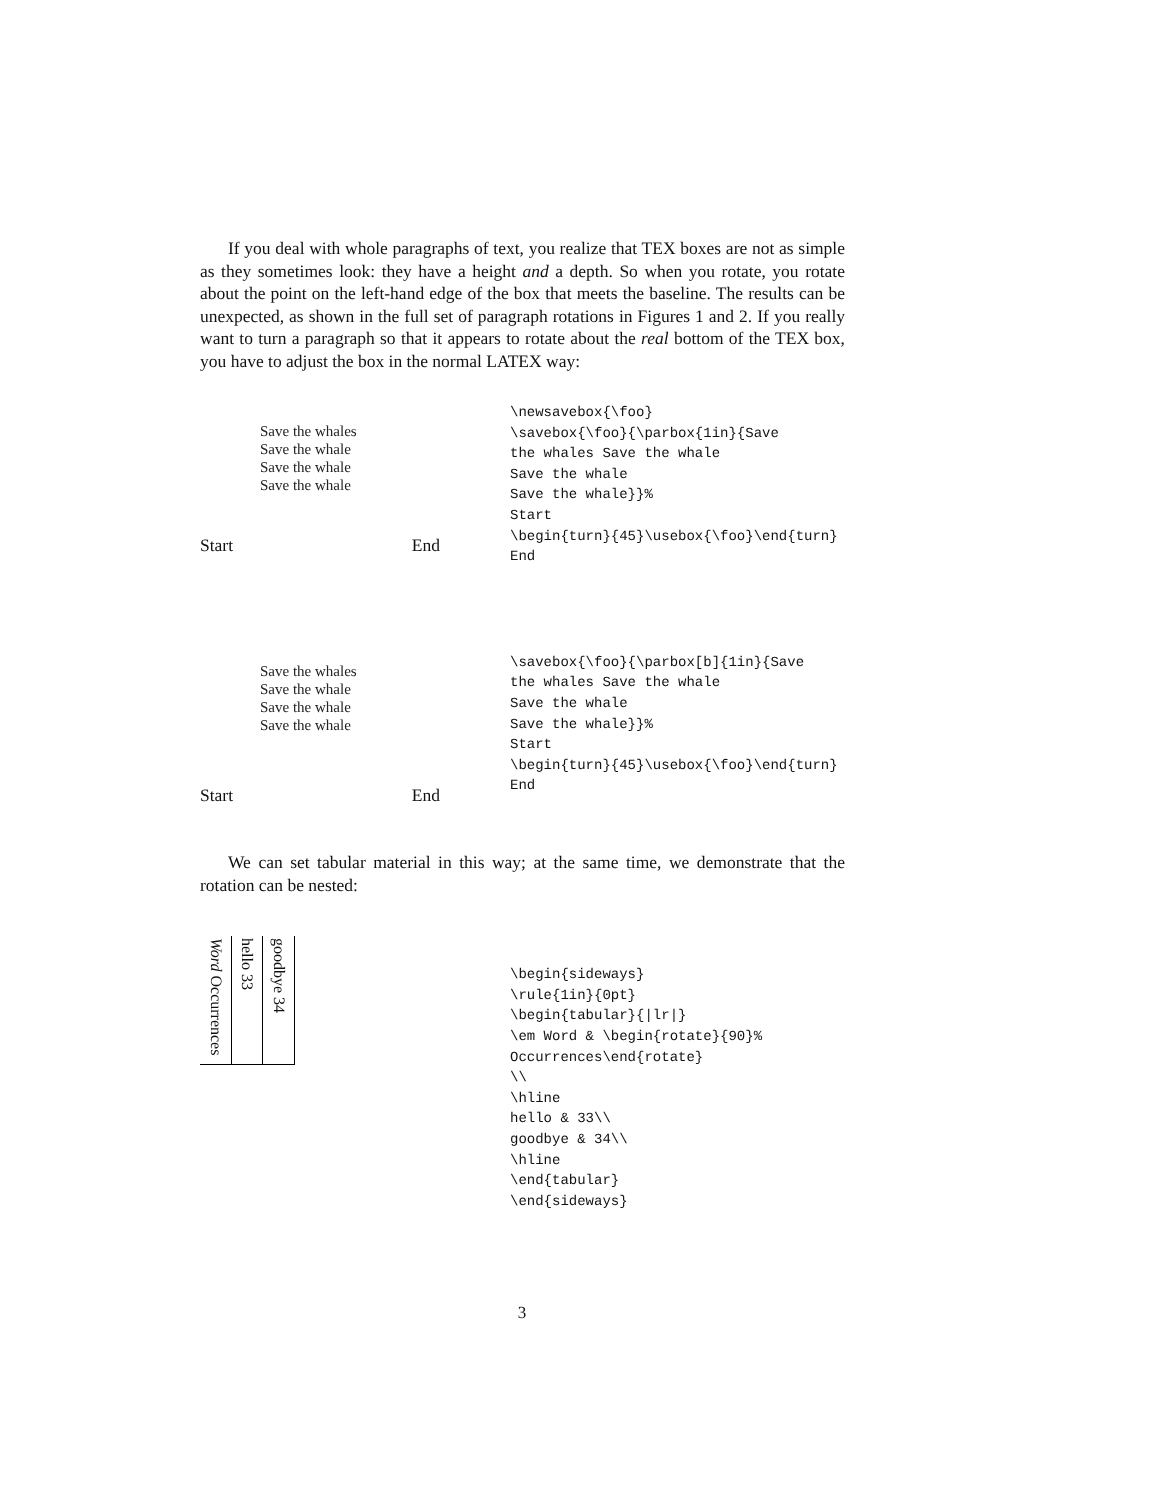If you deal with whole paragraphs of text, you realize that TEX boxes are not as simple as they sometimes look: they have a height and a depth. So when you rotate, you rotate about the point on the left-hand edge of the box that meets the baseline. The results can be unexpected, as shown in the full set of paragraph rotations in Figures 1 and 2. If you really want to turn a paragraph so that it appears to rotate about the real bottom of the TEX box, you have to adjust the box in the normal LATEX way:
Save the whales
Save the whale
Save the whale
Save the whale
Start End
\newsavebox{\foo} \savebox{\foo}{\parbox{1in}{Save the whales Save the whale Save the whale Save the whale}}% Start \begin{turn}{45}\usebox{\foo}\end{turn} End
Save the whales
Save the whale
Save the whale
Save the whale
Start End
\savebox{\foo}{\parbox[b]{1in}{Save the whales Save the whale Save the whale Save the whale}}% Start \begin{turn}{45}\usebox{\foo}\end{turn} End
We can set tabular material in this way; at the same time, we demonstrate that the rotation can be nested:
| Word Occurrences | hello 33 | goodbye 34 |
\begin{sideways} \rule{1in}{0pt} \begin{tabular}{|lr|} \em Word & \begin{rotate}{90}% Occurrences\end{rotate} \\ \hline hello & 33\\ goodbye & 34\\ \hline \end{tabular} \end{sideways}
3